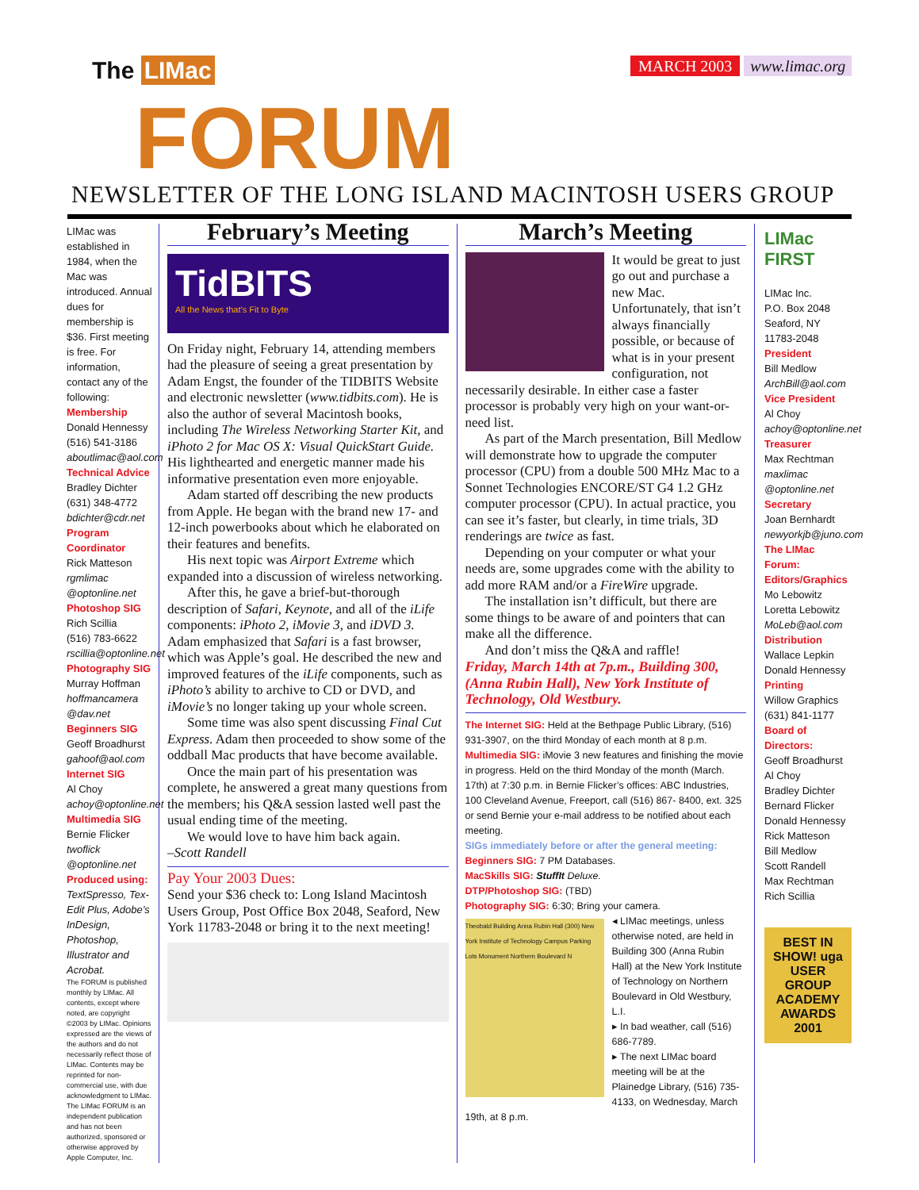The LIMac
FORUM
MARCH 2003 www.limac.org
NEWSLETTER OF THE LONG ISLAND MACINTOSH USERS GROUP
LIMac was established in 1984, when the Mac was introduced. Annual dues for membership is $36. First meeting is free. For information, contact any of the following:
Membership
Donald Hennessy
(516) 541-3186
aboutlimac@aol.com
Technical Advice
Bradley Dichter
(631) 348-4772
bdichter@cdr.net
Program Coordinator
Rick Matteson
rgmlimac @optonline.net
Photoshop SIG
Rich Scillia
(516) 783-6622
rscillia@optonline.net
Photography SIG
Murray Hoffman
hoffmancamera @dav.net
Beginners SIG
Geoff Broadhurst
gahoof@aol.com
Internet SIG
Al Choy
achoy@optonline.net
Multimedia SIG
Bernie Flicker
twoflick @optonline.net
Produced using:
TextSpresso, Tex-Edit Plus, Adobe’s InDesign, Photoshop, Illustrator and Acrobat.
The FORUM is published monthly by LIMac. All contents, except where noted, are copyright ©2003 by LIMac. Opinions expressed are the views of the authors and do not necessarily reflect those of LIMac. Contents may be reprinted for non-commercial use, with due acknowledgment to LIMac. The LIMac FORUM is an independent publication and has not been authorized, sponsored or otherwise approved by Apple Computer, Inc.
February’s Meeting
TidBITS
All the News that’s Fit to Byte
On Friday night, February 14, attending members had the pleasure of seeing a great presentation by Adam Engst, the founder of the TIDBITS Website and electronic newsletter (www.tidbits.com). He is also the author of several Macintosh books, including The Wireless Networking Starter Kit, and iPhoto 2 for Mac OS X: Visual QuickStart Guide. His lighthearted and energetic manner made his informative presentation even more enjoyable.
Adam started off describing the new products from Apple. He began with the brand new 17- and 12-inch powerbooks about which he elaborated on their features and benefits.
His next topic was Airport Extreme which expanded into a discussion of wireless networking.
After this, he gave a brief-but-thorough description of Safari, Keynote, and all of the iLife components: iPhoto 2, iMovie 3, and iDVD 3. Adam emphasized that Safari is a fast browser, which was Apple’s goal. He described the new and improved features of the iLife components, such as iPhoto’s ability to archive to CD or DVD, and iMovie’s no longer taking up your whole screen.
Some time was also spent discussing Final Cut Express. Adam then proceeded to show some of the oddball Mac products that have become available.
Once the main part of his presentation was complete, he answered a great many questions from the members; his Q&A session lasted well past the usual ending time of the meeting.
We would love to have him back again.
–Scott Randell
Pay Your 2003 Dues:
Send your $36 check to: Long Island Macintosh Users Group, Post Office Box 2048, Seaford, New York 11783-2048 or bring it to the next meeting!
March’s Meeting
It would be great to just go out and purchase a new Mac. Unfortunately, that isn’t always financially possible, or because of what is in your present configuration, not necessarily desirable. In either case a faster processor is probably very high on your want-or-need list.
As part of the March presentation, Bill Medlow will demonstrate how to upgrade the computer processor (CPU) from a double 500 MHz Mac to a Sonnet Technologies ENCORE/ST G4 1.2 GHz computer processor (CPU). In actual practice, you can see it’s faster, but clearly, in time trials, 3D renderings are twice as fast.
Depending on your computer or what your needs are, some upgrades come with the ability to add more RAM and/or a FireWire upgrade.
The installation isn’t difficult, but there are some things to be aware of and pointers that can make all the difference.
And don’t miss the Q&A and raffle!
Friday, March 14th at 7p.m., Building 300, (Anna Rubin Hall), New York Institute of Technology, Old Westbury.
The Internet SIG: Held at the Bethpage Public Library, (516) 931-3907, on the third Monday of each month at 8 p.m.
Multimedia SIG: iMovie 3 new features and finishing the movie in progress. Held on the third Monday of the month (March. 17th) at 7:30 p.m. in Bernie Flicker’s offices: ABC Industries, 100 Cleveland Avenue, Freeport, call (516) 867- 8400, ext. 325 or send Bernie your e-mail address to be notified about each meeting.
SIGs immediately before or after the general meeting:
Beginners SIG: 7 PM Databases.
MacSkills SIG: StuffIt Deluxe.
DTP/Photoshop SIG: (TBD)
Photography SIG: 6:30; Bring your camera.
Theobald Building Anna Rubin Hall (300) New York Institute of Technology Campus Parking Lots Monument Northern Boulevard N
◂ LIMac meetings, unless otherwise noted, are held in Building 300 (Anna Rubin Hall) at the New York Institute of Technology on Northern Boulevard in Old Westbury, L.I.
▸ In bad weather, call (516) 686-7789.
▸ The next LIMac board meeting will be at the Plainedge Library, (516) 735-4133, on Wednesday, March 19th, at 8 p.m.
LIMac FIRST
LIMac Inc.
P.O. Box 2048
Seaford, NY 11783-2048
President
Bill Medlow
ArchBill@aol.com
Vice President
Al Choy
achoy@optonline.net
Treasurer
Max Rechtman
maxlimac @optonline.net
Secretary
Joan Bernhardt
newyorkjb@juno.com
The LIMac Forum:
Editors/Graphics
Mo Lebowitz
Loretta Lebowitz
MoLeb@aol.com
Distribution
Wallace Lepkin
Donald Hennessy
Printing
Willow Graphics
(631) 841-1177
Board of Directors:
Geoff Broadhurst
Al Choy
Bradley Dichter
Bernard Flicker
Donald Hennessy
Rick Matteson
Bill Medlow
Scott Randell
Max Rechtman
Rich Scillia
BEST IN SHOW! uga USER GROUP ACADEMY AWARDS 2001